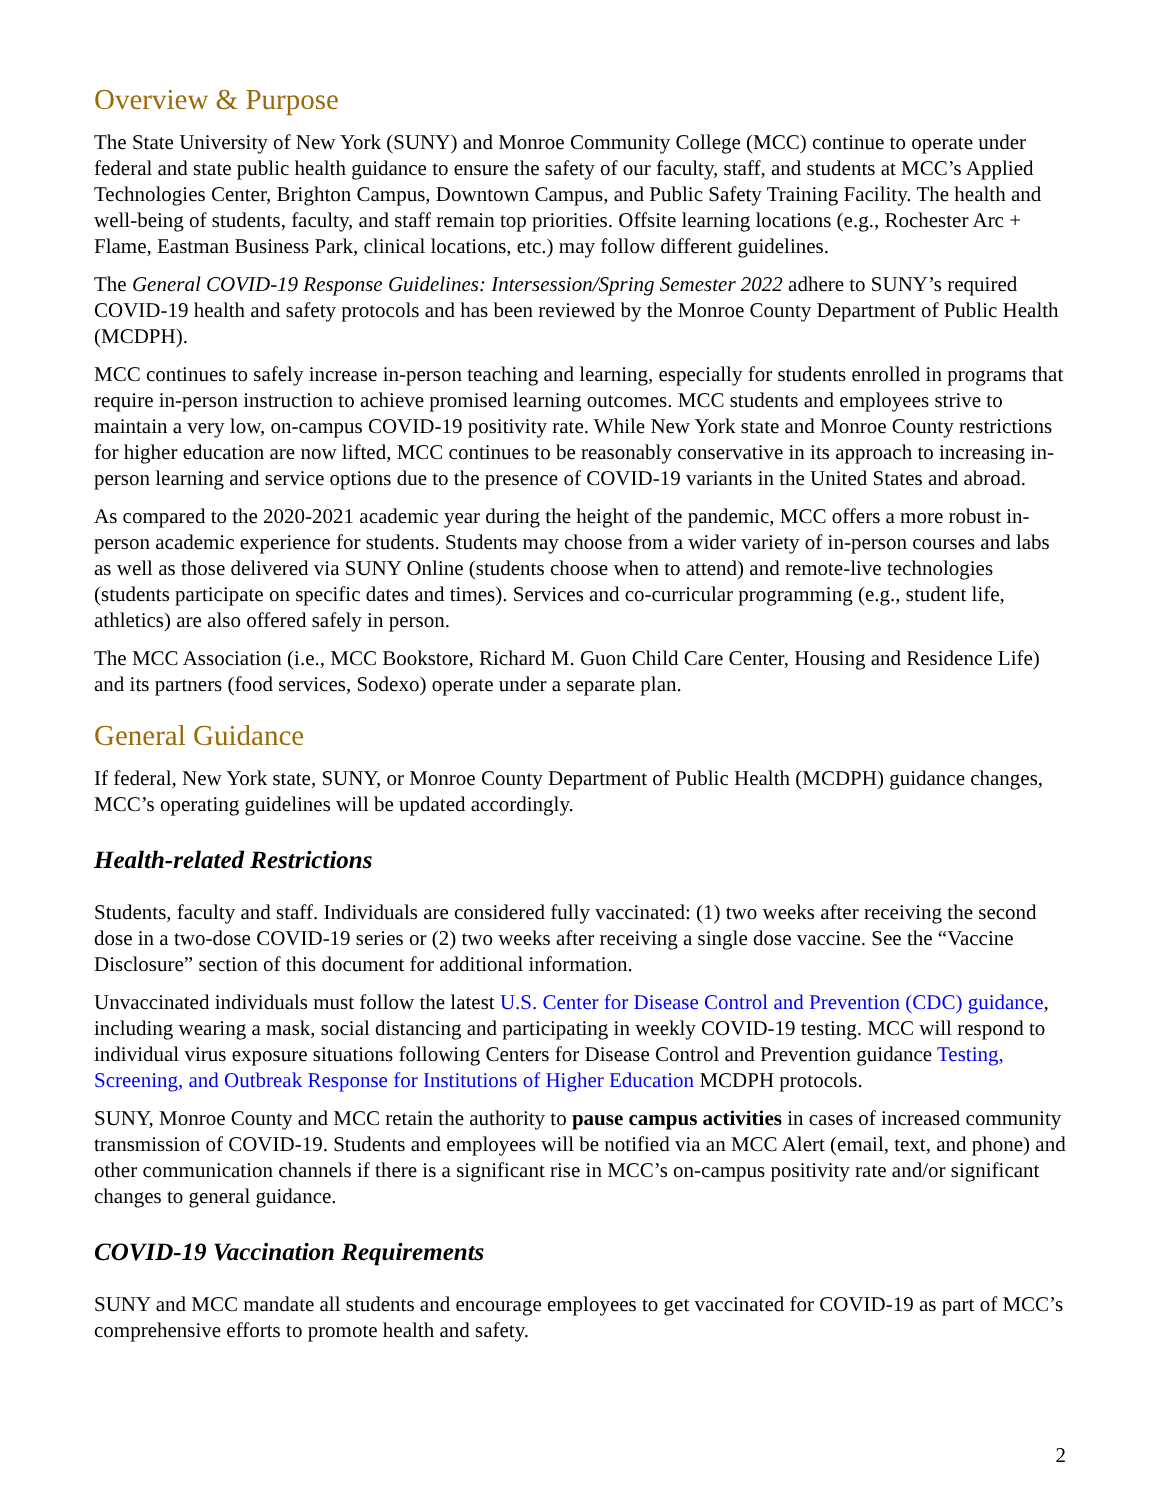Overview & Purpose
The State University of New York (SUNY) and Monroe Community College (MCC) continue to operate under federal and state public health guidance to ensure the safety of our faculty, staff, and students at MCC’s Applied Technologies Center, Brighton Campus, Downtown Campus, and Public Safety Training Facility. The health and well-being of students, faculty, and staff remain top priorities. Offsite learning locations (e.g., Rochester Arc + Flame, Eastman Business Park, clinical locations, etc.) may follow different guidelines.
The General COVID-19 Response Guidelines: Intersession/Spring Semester 2022 adhere to SUNY’s required COVID-19 health and safety protocols and has been reviewed by the Monroe County Department of Public Health (MCDPH).
MCC continues to safely increase in-person teaching and learning, especially for students enrolled in programs that require in-person instruction to achieve promised learning outcomes. MCC students and employees strive to maintain a very low, on-campus COVID-19 positivity rate. While New York state and Monroe County restrictions for higher education are now lifted, MCC continues to be reasonably conservative in its approach to increasing in-person learning and service options due to the presence of COVID-19 variants in the United States and abroad.
As compared to the 2020-2021 academic year during the height of the pandemic, MCC offers a more robust in-person academic experience for students. Students may choose from a wider variety of in-person courses and labs as well as those delivered via SUNY Online (students choose when to attend) and remote-live technologies (students participate on specific dates and times). Services and co-curricular programming (e.g., student life, athletics) are also offered safely in person.
The MCC Association (i.e., MCC Bookstore, Richard M. Guon Child Care Center, Housing and Residence Life) and its partners (food services, Sodexo) operate under a separate plan.
General Guidance
If federal, New York state, SUNY, or Monroe County Department of Public Health (MCDPH) guidance changes, MCC’s operating guidelines will be updated accordingly.
Health-related Restrictions
Students, faculty and staff. Individuals are considered fully vaccinated: (1) two weeks after receiving the second dose in a two-dose COVID-19 series or (2) two weeks after receiving a single dose vaccine. See the “Vaccine Disclosure” section of this document for additional information.
Unvaccinated individuals must follow the latest U.S. Center for Disease Control and Prevention (CDC) guidance, including wearing a mask, social distancing and participating in weekly COVID-19 testing. MCC will respond to individual virus exposure situations following Centers for Disease Control and Prevention guidance Testing, Screening, and Outbreak Response for Institutions of Higher Education MCDPH protocols.
SUNY, Monroe County and MCC retain the authority to pause campus activities in cases of increased community transmission of COVID-19. Students and employees will be notified via an MCC Alert (email, text, and phone) and other communication channels if there is a significant rise in MCC’s on-campus positivity rate and/or significant changes to general guidance.
COVID-19 Vaccination Requirements
SUNY and MCC mandate all students and encourage employees to get vaccinated for COVID-19 as part of MCC’s comprehensive efforts to promote health and safety.
2